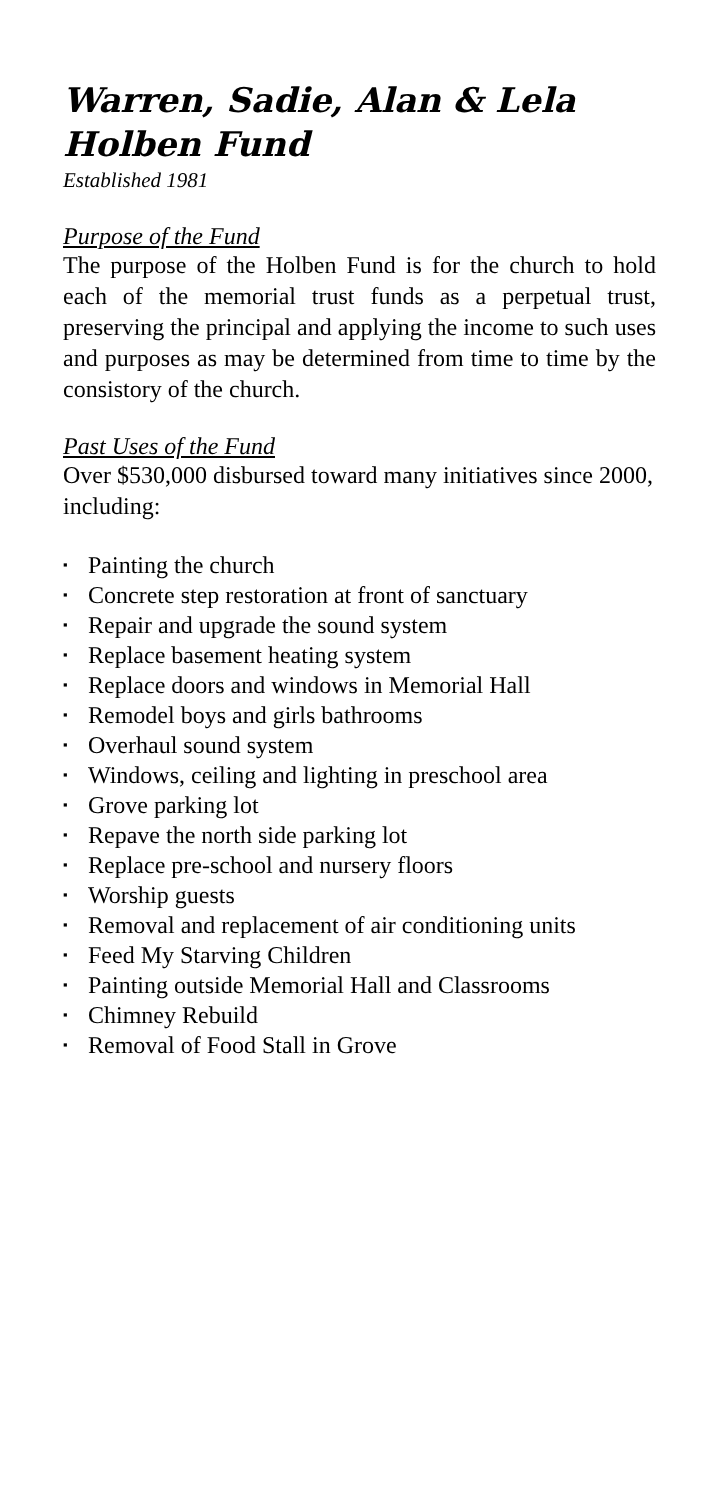Warren, Sadie, Alan & Lela Holben Fund
Established 1981
Purpose of the Fund
The purpose of the Holben Fund is for the church to hold each of the memorial trust funds as a perpetual trust, preserving the principal and applying the income to such uses and purposes as may be determined from time to time by the consistory of the church.
Past Uses of the Fund
Over $530,000 disbursed toward many initiatives since 2000, including:
▪ Painting the church
▪ Concrete step restoration at front of sanctuary
▪ Repair and upgrade the sound system
▪ Replace basement heating system
▪ Replace doors and windows in Memorial Hall
▪ Remodel boys and girls bathrooms
▪ Overhaul sound system
▪ Windows, ceiling and lighting in preschool area
▪ Grove parking lot
▪ Repave the north side parking lot
▪ Replace pre-school and nursery floors
▪ Worship guests
▪ Removal and replacement of air conditioning units
▪ Feed My Starving Children
▪ Painting outside Memorial Hall and Classrooms
▪ Chimney Rebuild
▪ Removal of Food Stall in Grove